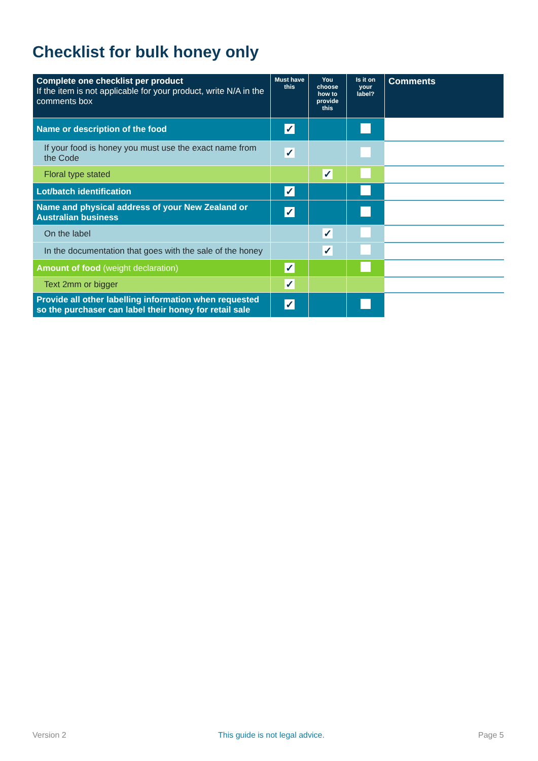Checklist for bulk honey only
| Complete one checklist per product If the item is not applicable for your product, write N/A in the comments box | Must have this | You choose how to provide this | Is it on your label? | Comments |
| --- | --- | --- | --- | --- |
| Name or description of the food | ✓ | | | |
| If your food is honey you must use the exact name from the Code | ✓ | | | |
| Floral type stated | | ✓ | | |
| Lot/batch identification | ✓ | | | |
| Name and physical address of your New Zealand or Australian business | ✓ | | | |
| On the label | | ✓ | | |
| In the documentation that goes with the sale of the honey | | ✓ | | |
| Amount of food (weight declaration) | ✓ | | | |
| Text 2mm or bigger | ✓ | | | |
| Provide all other labelling information when requested so the purchaser can label their honey for retail sale | ✓ | | | |
Version 2
This guide is not legal advice.
Page 5